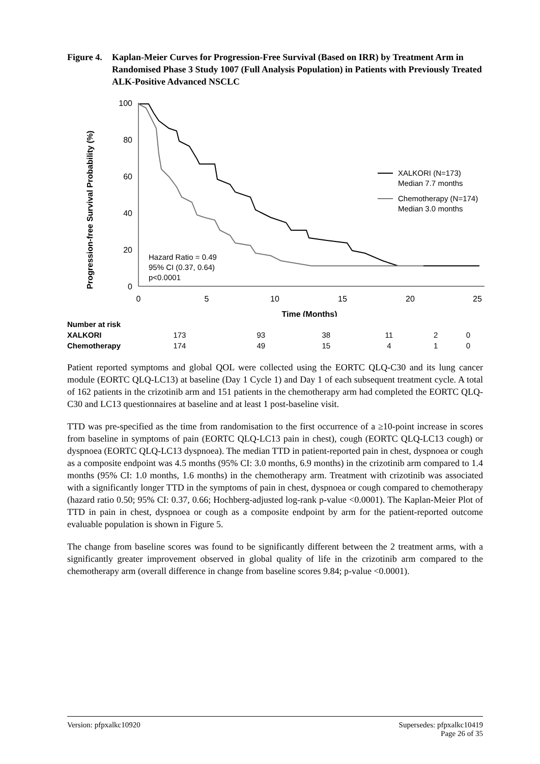Figure 4. Kaplan-Meier Curves for Progression-Free Survival (Based on IRR) by Treatment Arm in Randomised Phase 3 Study 1007 (Full Analysis Population) in Patients with Previously Treated ALK-Positive Advanced NSCLC
Progression-free Survival Probability (%)
100
80
60
40
20
0
0
5
10
15
20
25
Time (Months)
XALKORI (N=173)
Median 7.7 months
Chemotherapy (N=174)
Median 3.0 months
Hazard Ratio = 0.49
95% CI (0.37, 0.64)
p<0.0001
| Number at risk | | | | | | |
| XALKORI | 173 | 93 | 38 | 11 | 2 | 0 |
| Chemotherapy | 174 | 49 | 15 | 4 | 1 | 0 |
Patient reported symptoms and global QOL were collected using the EORTC QLQ-C30 and its lung cancer module (EORTC QLQ-LC13) at baseline (Day 1 Cycle 1) and Day 1 of each subsequent treatment cycle. A total of 162 patients in the crizotinib arm and 151 patients in the chemotherapy arm had completed the EORTC QLQ-C30 and LC13 questionnaires at baseline and at least 1 post-baseline visit.
TTD was pre-specified as the time from randomisation to the first occurrence of a ≥10-point increase in scores from baseline in symptoms of pain (EORTC QLQ-LC13 pain in chest), cough (EORTC QLQ-LC13 cough) or dyspnoea (EORTC QLQ-LC13 dyspnoea). The median TTD in patient-reported pain in chest, dyspnoea or cough as a composite endpoint was 4.5 months (95% CI: 3.0 months, 6.9 months) in the crizotinib arm compared to 1.4 months (95% CI: 1.0 months, 1.6 months) in the chemotherapy arm. Treatment with crizotinib was associated with a significantly longer TTD in the symptoms of pain in chest, dyspnoea or cough compared to chemotherapy (hazard ratio 0.50; 95% CI: 0.37, 0.66; Hochberg-adjusted log-rank p-value <0.0001). The Kaplan-Meier Plot of TTD in pain in chest, dyspnoea or cough as a composite endpoint by arm for the patient-reported outcome evaluable population is shown in Figure 5.
The change from baseline scores was found to be significantly different between the 2 treatment arms, with a significantly greater improvement observed in global quality of life in the crizotinib arm compared to the chemotherapy arm (overall difference in change from baseline scores 9.84; p-value <0.0001).
Version: pfpxalkc10920 Supersedes: pfpxalkc10419
Page 26 of 35